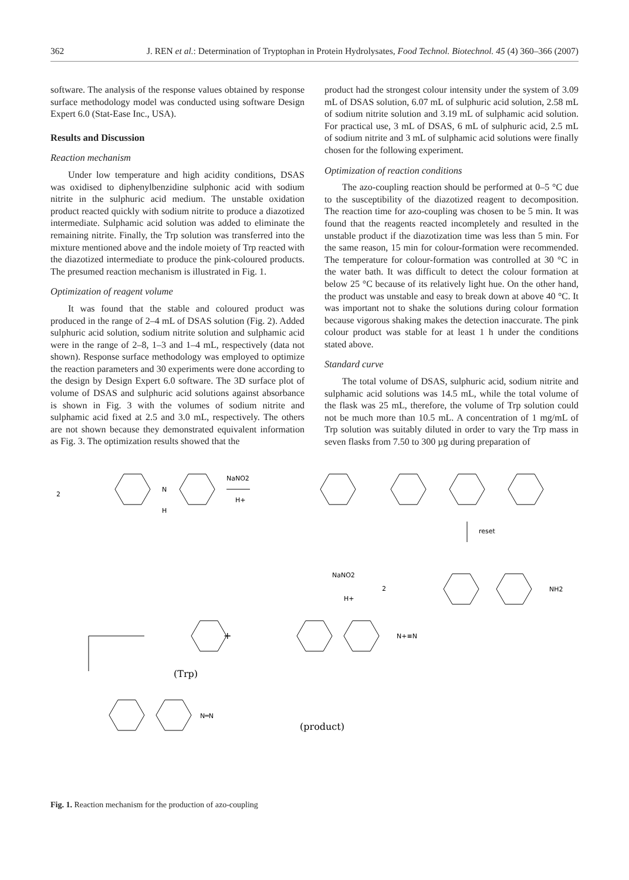362 J. REN et al.: Determination of Tryptophan in Protein Hydrolysates, Food Technol. Biotechnol. 45 (4) 360–366 (2007)
software. The analysis of the response values obtained by response surface methodology model was conducted using software Design Expert 6.0 (Stat-Ease Inc., USA).
Results and Discussion
Reaction mechanism
Under low temperature and high acidity conditions, DSAS was oxidised to diphenylbenzidine sulphonic acid with sodium nitrite in the sulphuric acid medium. The unstable oxidation product reacted quickly with sodium nitrite to produce a diazotized intermediate. Sulphamic acid solution was added to eliminate the remaining nitrite. Finally, the Trp solution was transferred into the mixture mentioned above and the indole moiety of Trp reacted with the diazotized intermediate to produce the pink-coloured products. The presumed reaction mechanism is illustrated in Fig. 1.
Optimization of reagent volume
It was found that the stable and coloured product was produced in the range of 2–4 mL of DSAS solution (Fig. 2). Added sulphuric acid solution, sodium nitrite solution and sulphamic acid were in the range of 2–8, 1–3 and 1–4 mL, respectively (data not shown). Response surface methodology was employed to optimize the reaction parameters and 30 experiments were done according to the design by Design Expert 6.0 software. The 3D surface plot of volume of DSAS and sulphuric acid solutions against absorbance is shown in Fig. 3 with the volumes of sodium nitrite and sulphamic acid fixed at 2.5 and 3.0 mL, respectively. The others are not shown because they demonstrated equivalent information as Fig. 3. The optimization results showed that the
product had the strongest colour intensity under the system of 3.09 mL of DSAS solution, 6.07 mL of sulphuric acid solution, 2.58 mL of sodium nitrite solution and 3.19 mL of sulphamic acid solution. For practical use, 3 mL of DSAS, 6 mL of sulphuric acid, 2.5 mL of sodium nitrite and 3 mL of sulphamic acid solutions were finally chosen for the following experiment.
Optimization of reaction conditions
The azo-coupling reaction should be performed at 0–5 °C due to the susceptibility of the diazotized reagent to decomposition. The reaction time for azo-coupling was chosen to be 5 min. It was found that the reagents reacted incompletely and resulted in the unstable product if the diazotization time was less than 5 min. For the same reason, 15 min for colour-formation were recommended. The temperature for colour-formation was controlled at 30 °C in the water bath. It was difficult to detect the colour formation at below 25 °C because of its relatively light hue. On the other hand, the product was unstable and easy to break down at above 40 °C. It was important not to shake the solutions during colour formation because vigorous shaking makes the detection inaccurate. The pink colour product was stable for at least 1 h under the conditions stated above.
Standard curve
The total volume of DSAS, sulphuric acid, sodium nitrite and sulphamic acid solutions was 14.5 mL, while the total volume of the flask was 25 mL, therefore, the volume of Trp solution could not be much more than 10.5 mL. A concentration of 1 mg/mL of Trp solution was suitably diluted in order to vary the Trp mass in seven flasks from 7.50 to 300 µg during preparation of
2
N
H
NaNO2
H+
reset
NaNO2
H+
2
NH2
+
N+≡N
(Trp)
N═N
(product)
Fig. 1. Reaction mechanism for the production of azo-coupling